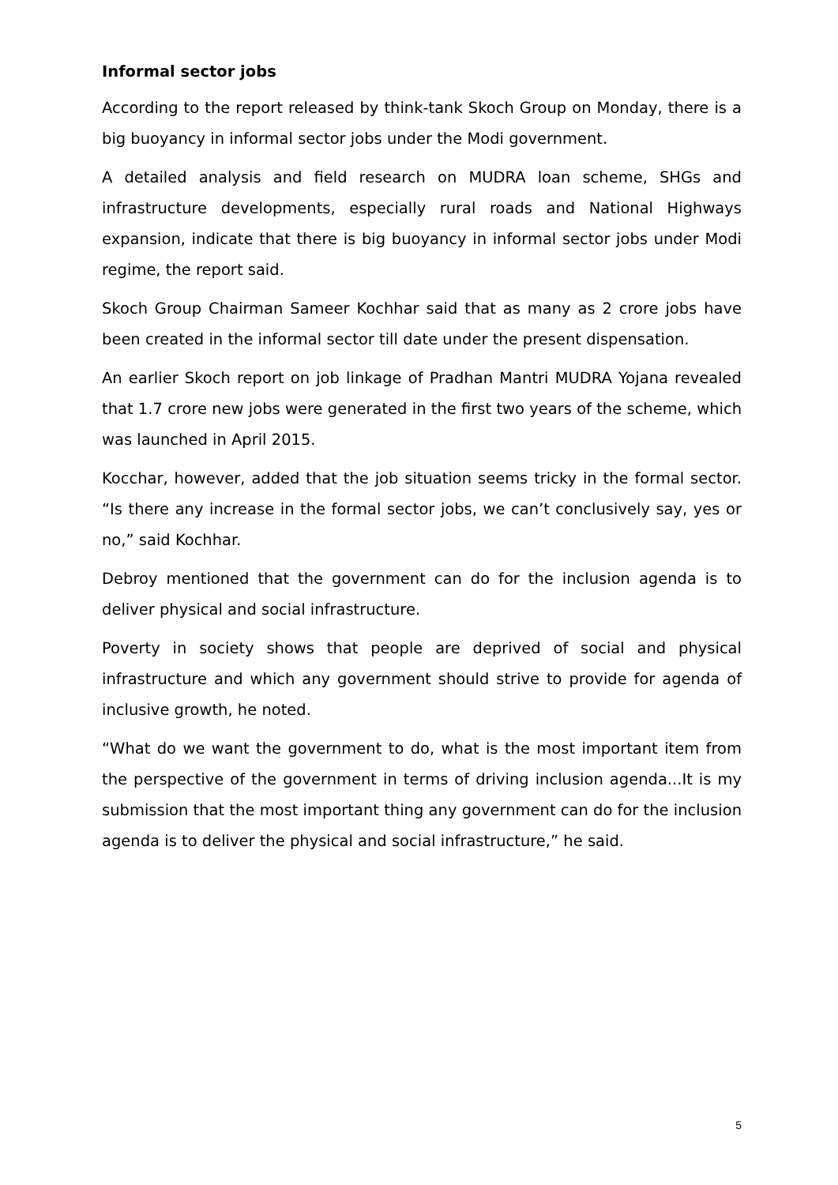Informal sector jobs
According to the report released by think-tank Skoch Group on Monday, there is a big buoyancy in informal sector jobs under the Modi government.
A detailed analysis and field research on MUDRA loan scheme, SHGs and infrastructure developments, especially rural roads and National Highways expansion, indicate that there is big buoyancy in informal sector jobs under Modi regime, the report said.
Skoch Group Chairman Sameer Kochhar said that as many as 2 crore jobs have been created in the informal sector till date under the present dispensation.
An earlier Skoch report on job linkage of Pradhan Mantri MUDRA Yojana revealed that 1.7 crore new jobs were generated in the first two years of the scheme, which was launched in April 2015.
Kocchar, however, added that the job situation seems tricky in the formal sector. “Is there any increase in the formal sector jobs, we can’t conclusively say, yes or no,” said Kochhar.
Debroy mentioned that the government can do for the inclusion agenda is to deliver physical and social infrastructure.
Poverty in society shows that people are deprived of social and physical infrastructure and which any government should strive to provide for agenda of inclusive growth, he noted.
“What do we want the government to do, what is the most important item from the perspective of the government in terms of driving inclusion agenda...It is my submission that the most important thing any government can do for the inclusion agenda is to deliver the physical and social infrastructure,” he said.
5